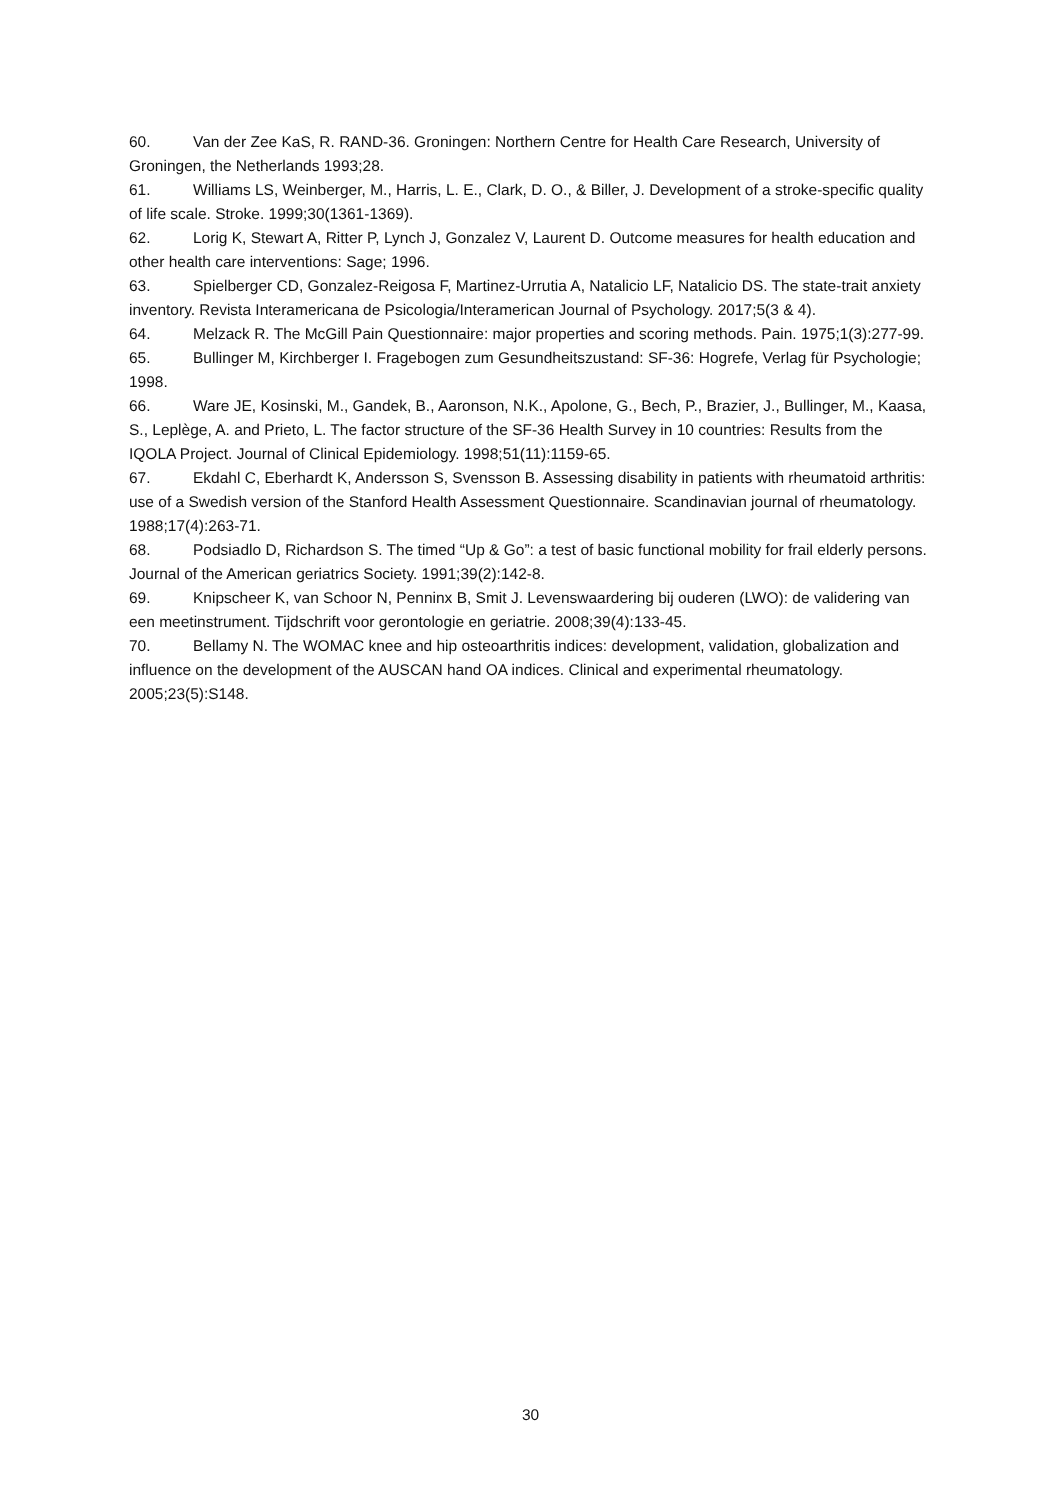60. Van der Zee KaS, R. RAND-36. Groningen: Northern Centre for Health Care Research, University of Groningen, the Netherlands 1993;28.
61. Williams LS, Weinberger, M., Harris, L. E., Clark, D. O., & Biller, J. Development of a stroke-specific quality of life scale. Stroke. 1999;30(1361-1369).
62. Lorig K, Stewart A, Ritter P, Lynch J, Gonzalez V, Laurent D. Outcome measures for health education and other health care interventions: Sage; 1996.
63. Spielberger CD, Gonzalez-Reigosa F, Martinez-Urrutia A, Natalicio LF, Natalicio DS. The state-trait anxiety inventory. Revista Interamericana de Psicologia/Interamerican Journal of Psychology. 2017;5(3 & 4).
64. Melzack R. The McGill Pain Questionnaire: major properties and scoring methods. Pain. 1975;1(3):277-99.
65. Bullinger M, Kirchberger I. Fragebogen zum Gesundheitszustand: SF-36: Hogrefe, Verlag für Psychologie; 1998.
66. Ware JE, Kosinski, M., Gandek, B., Aaronson, N.K., Apolone, G., Bech, P., Brazier, J., Bullinger, M., Kaasa, S., Leplège, A. and Prieto, L. The factor structure of the SF-36 Health Survey in 10 countries: Results from the IQOLA Project. Journal of Clinical Epidemiology. 1998;51(11):1159-65.
67. Ekdahl C, Eberhardt K, Andersson S, Svensson B. Assessing disability in patients with rheumatoid arthritis: use of a Swedish version of the Stanford Health Assessment Questionnaire. Scandinavian journal of rheumatology. 1988;17(4):263-71.
68. Podsiadlo D, Richardson S. The timed “Up & Go”: a test of basic functional mobility for frail elderly persons. Journal of the American geriatrics Society. 1991;39(2):142-8.
69. Knipscheer K, van Schoor N, Penninx B, Smit J. Levenswaardering bij ouderen (LWO): de validering van een meetinstrument. Tijdschrift voor gerontologie en geriatrie. 2008;39(4):133-45.
70. Bellamy N. The WOMAC knee and hip osteoarthritis indices: development, validation, globalization and influence on the development of the AUSCAN hand OA indices. Clinical and experimental rheumatology. 2005;23(5):S148.
30